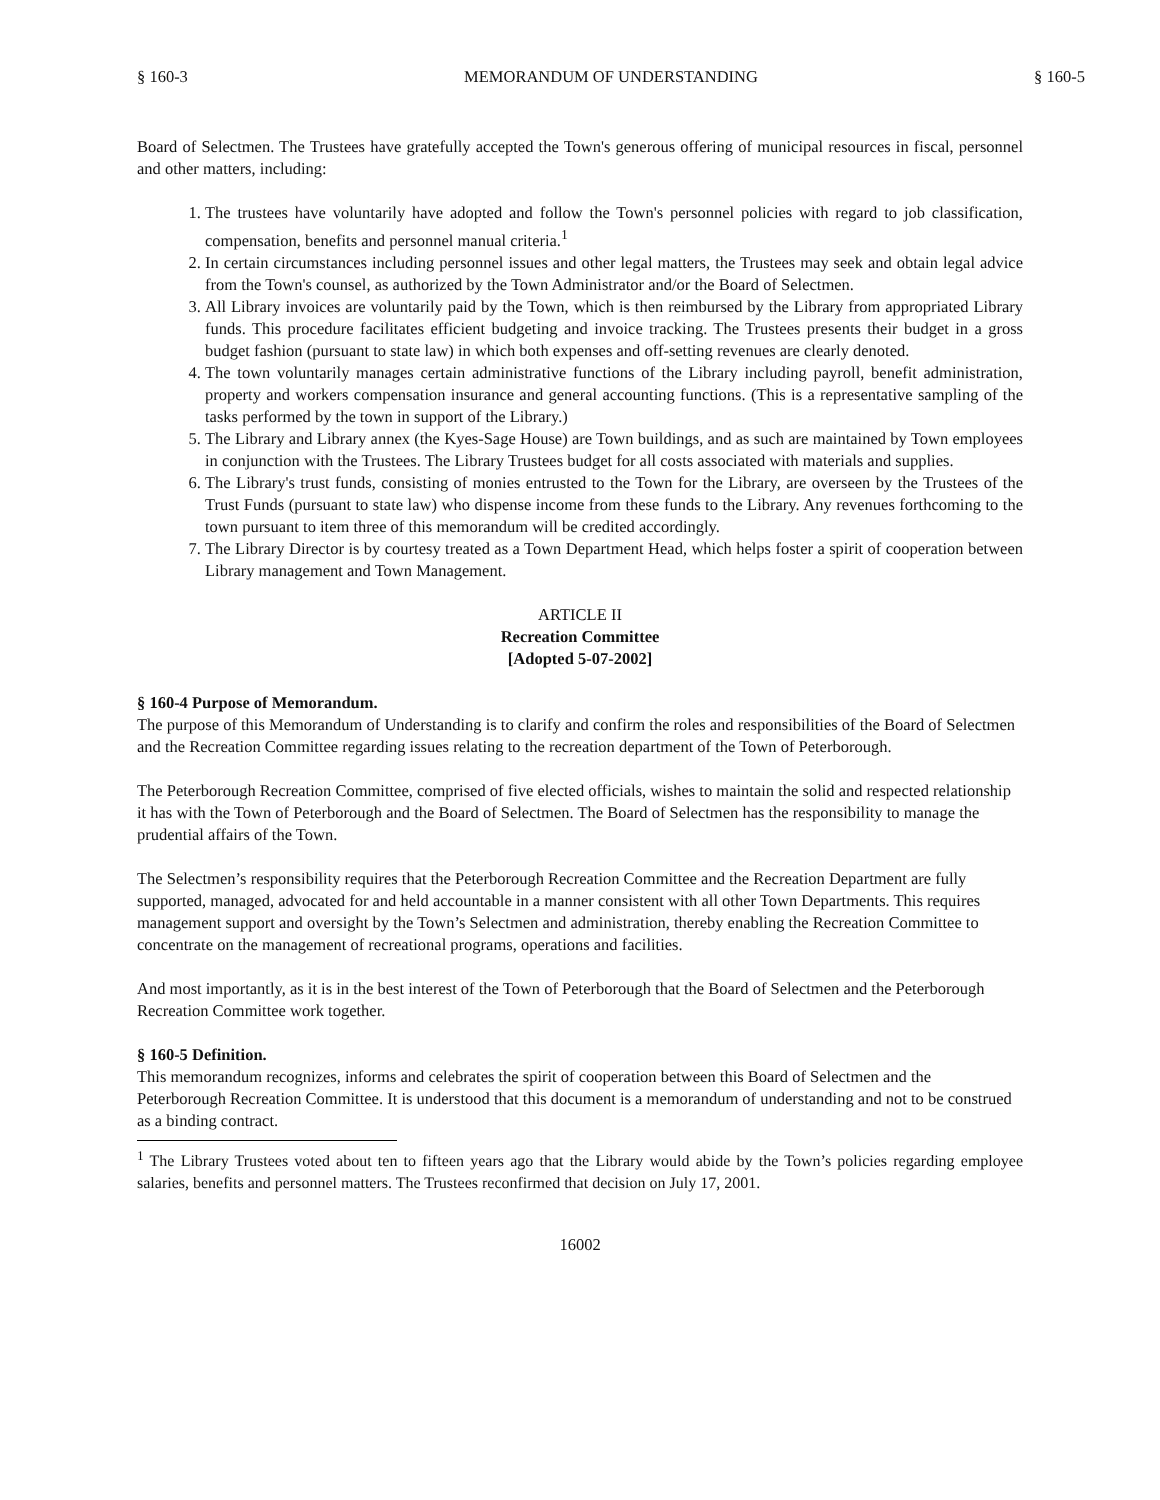§ 160-3 MEMORANDUM OF UNDERSTANDING § 160-5
Board of Selectmen. The Trustees have gratefully accepted the Town's generous offering of municipal resources in fiscal, personnel and other matters, including:
1. The trustees have voluntarily have adopted and follow the Town's personnel policies with regard to job classification, compensation, benefits and personnel manual criteria.<sup>1</sup>
2. In certain circumstances including personnel issues and other legal matters, the Trustees may seek and obtain legal advice from the Town's counsel, as authorized by the Town Administrator and/or the Board of Selectmen.
3. All Library invoices are voluntarily paid by the Town, which is then reimbursed by the Library from appropriated Library funds. This procedure facilitates efficient budgeting and invoice tracking. The Trustees presents their budget in a gross budget fashion (pursuant to state law) in which both expenses and off-setting revenues are clearly denoted.
4. The town voluntarily manages certain administrative functions of the Library including payroll, benefit administration, property and workers compensation insurance and general accounting functions. (This is a representative sampling of the tasks performed by the town in support of the Library.)
5. The Library and Library annex (the Kyes-Sage House) are Town buildings, and as such are maintained by Town employees in conjunction with the Trustees. The Library Trustees budget for all costs associated with materials and supplies.
6. The Library's trust funds, consisting of monies entrusted to the Town for the Library, are overseen by the Trustees of the Trust Funds (pursuant to state law) who dispense income from these funds to the Library. Any revenues forthcoming to the town pursuant to item three of this memorandum will be credited accordingly.
7. The Library Director is by courtesy treated as a Town Department Head, which helps foster a spirit of cooperation between Library management and Town Management.
ARTICLE II
Recreation Committee
[Adopted 5-07-2002]
§ 160-4 Purpose of Memorandum.
The purpose of this Memorandum of Understanding is to clarify and confirm the roles and responsibilities of the Board of Selectmen and the Recreation Committee regarding issues relating to the recreation department of the Town of Peterborough.
The Peterborough Recreation Committee, comprised of five elected officials, wishes to maintain the solid and respected relationship it has with the Town of Peterborough and the Board of Selectmen. The Board of Selectmen has the responsibility to manage the prudential affairs of the Town.
The Selectmen’s responsibility requires that the Peterborough Recreation Committee and the Recreation Department are fully supported, managed, advocated for and held accountable in a manner consistent with all other Town Departments. This requires management support and oversight by the Town’s Selectmen and administration, thereby enabling the Recreation Committee to concentrate on the management of recreational programs, operations and facilities.
And most importantly, as it is in the best interest of the Town of Peterborough that the Board of Selectmen and the Peterborough Recreation Committee work together.
§ 160-5 Definition.
This memorandum recognizes, informs and celebrates the spirit of cooperation between this Board of Selectmen and the Peterborough Recreation Committee. It is understood that this document is a memorandum of understanding and not to be construed as a binding contract.
<sup>1</sup> The Library Trustees voted about ten to fifteen years ago that the Library would abide by the Town’s policies regarding employee salaries, benefits and personnel matters. The Trustees reconfirmed that decision on July 17, 2001.
16002